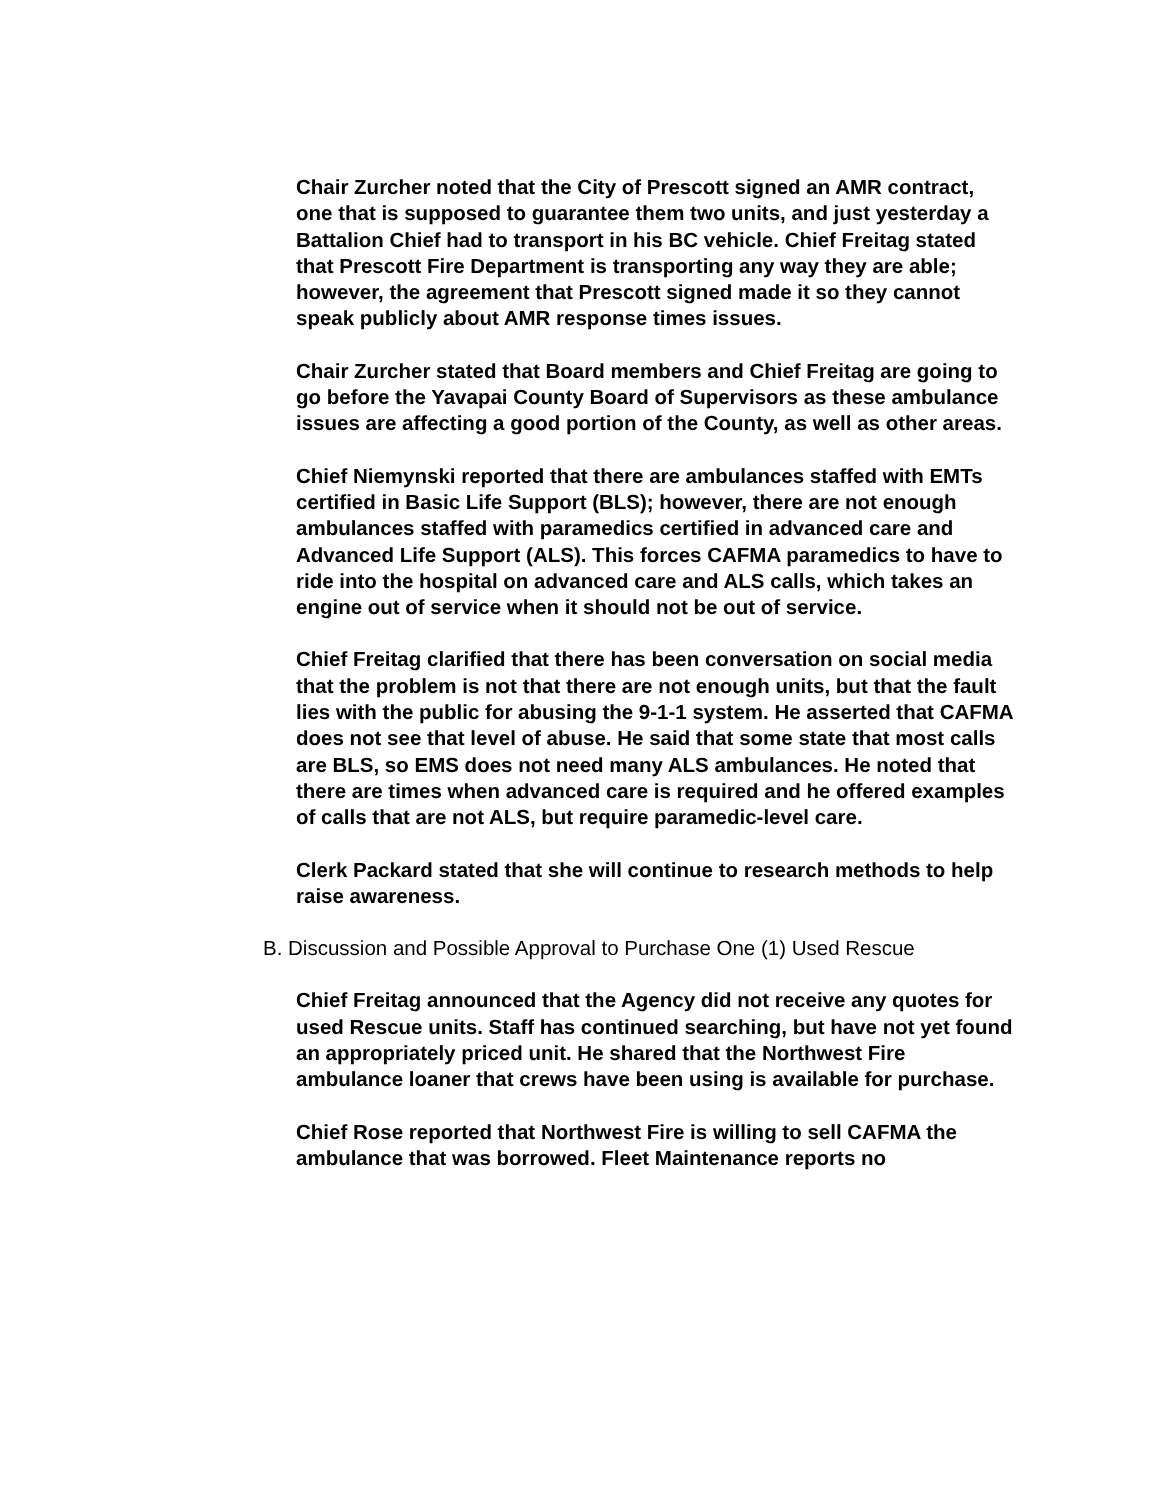Chair Zurcher noted that the City of Prescott signed an AMR contract, one that is supposed to guarantee them two units, and just yesterday a Battalion Chief had to transport in his BC vehicle. Chief Freitag stated that Prescott Fire Department is transporting any way they are able; however, the agreement that Prescott signed made it so they cannot speak publicly about AMR response times issues.
Chair Zurcher stated that Board members and Chief Freitag are going to go before the Yavapai County Board of Supervisors as these ambulance issues are affecting a good portion of the County, as well as other areas.
Chief Niemynski reported that there are ambulances staffed with EMTs certified in Basic Life Support (BLS); however, there are not enough ambulances staffed with paramedics certified in advanced care and Advanced Life Support (ALS). This forces CAFMA paramedics to have to ride into the hospital on advanced care and ALS calls, which takes an engine out of service when it should not be out of service.
Chief Freitag clarified that there has been conversation on social media that the problem is not that there are not enough units, but that the fault lies with the public for abusing the 9-1-1 system. He asserted that CAFMA does not see that level of abuse. He said that some state that most calls are BLS, so EMS does not need many ALS ambulances. He noted that there are times when advanced care is required and he offered examples of calls that are not ALS, but require paramedic-level care.
Clerk Packard stated that she will continue to research methods to help raise awareness.
B. Discussion and Possible Approval to Purchase One (1) Used Rescue
Chief Freitag announced that the Agency did not receive any quotes for used Rescue units. Staff has continued searching, but have not yet found an appropriately priced unit. He shared that the Northwest Fire ambulance loaner that crews have been using is available for purchase.
Chief Rose reported that Northwest Fire is willing to sell CAFMA the ambulance that was borrowed. Fleet Maintenance reports no